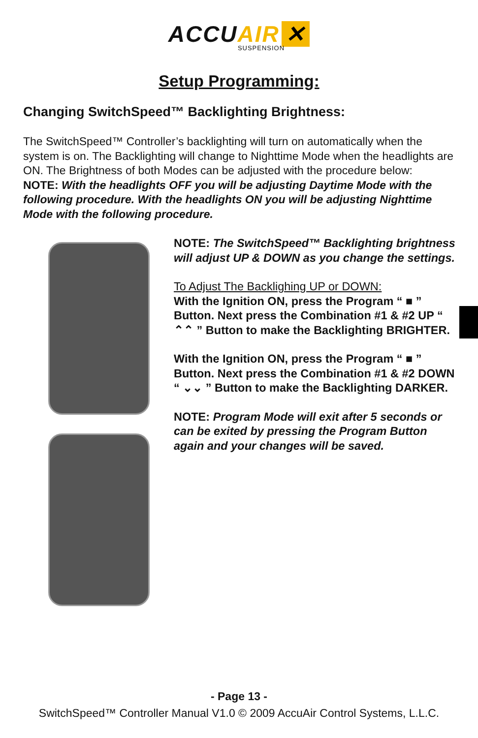ACCU AIR ✕
SUSPENSION
Setup Programming:
Changing SwitchSpeed™ Backlighting Brightness:
The SwitchSpeed™ Controller’s backlighting will turn on automatically when the system is on. The Backlighting will change to Nighttime Mode when the headlights are ON. The Brightness of both Modes can be adjusted with the procedure below:
NOTE: With the headlights OFF you will be adjusting Daytime Mode with the following procedure. With the headlights ON you will be adjusting Nighttime Mode with the following procedure.
NOTE: The SwitchSpeed™ Backlighting brightness will adjust UP & DOWN as you change the settings.
To Adjust The Backlighing UP or DOWN:
With the Ignition ON, press the Program “ ■ ” Button. Next press the Combination #1 & #2 UP “ ⌃⌃ ” Button to make the Backlighting BRIGHTER.
With the Ignition ON, press the Program “ ■ ” Button. Next press the Combination #1 & #2 DOWN “ ⌄⌄ ” Button to make the Backlighting DARKER.
NOTE: Program Mode will exit after 5 seconds or can be exited by pressing the Program Button again and your changes will be saved.
- Page 13 -
SwitchSpeed™ Controller Manual V1.0 © 2009 AccuAir Control Systems, L.L.C.